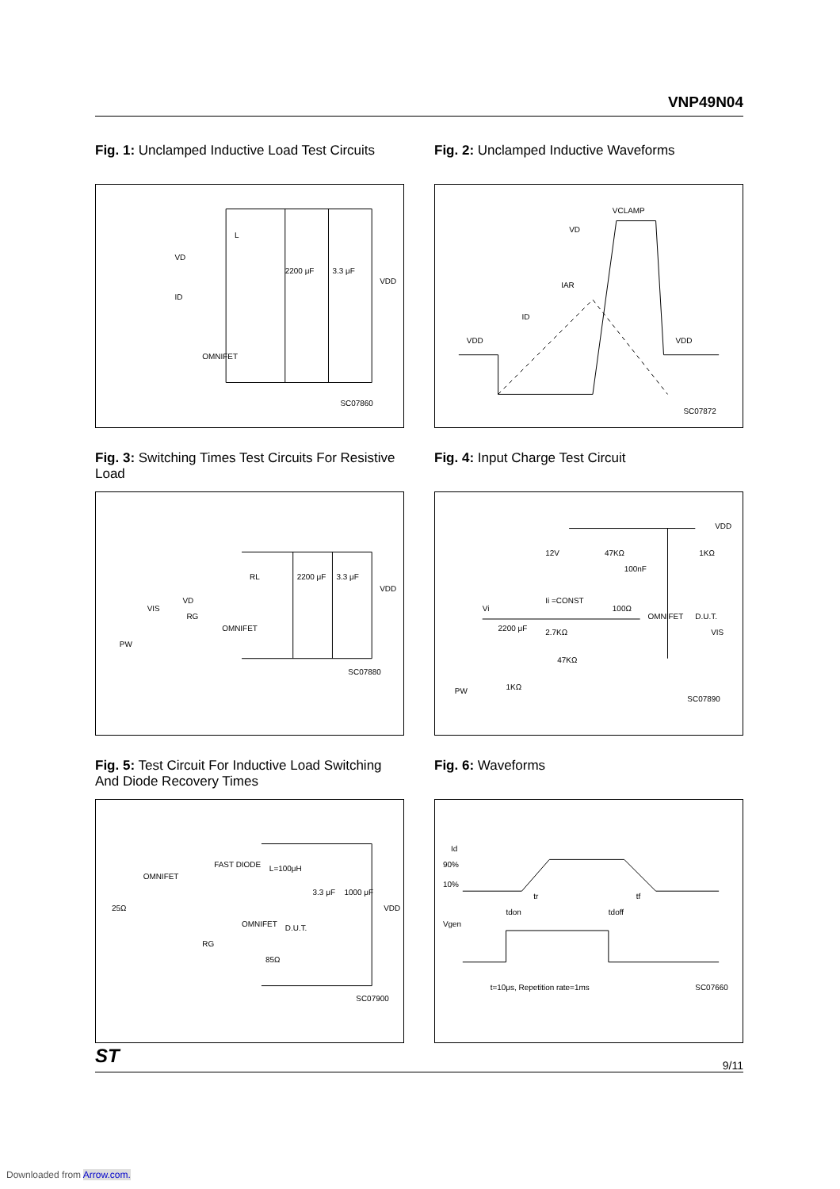VNP49N04
Fig. 1: Unclamped Inductive Load Test Circuits
L
VD
ID
2200 μF
3.3 μF
VDD
OMNIFET
SC07860
Fig. 2: Unclamped Inductive Waveforms
VCLAMP
VD
IAR
ID
VDD
VDD
SC07872
Fig. 3: Switching Times Test Circuits For Resistive Load
RL
2200 μF
3.3 μF
VDD
VD
RG
OMNIFET
VIS
PW
SC07880
Fig. 4: Input Charge Test Circuit
VDD
12V
47KΩ
100nF
1KΩ
Ii =CONST
100Ω
OMNIFET
D.U.T.
VIS
Vi
2200 μF
2.7KΩ
47KΩ
1KΩ
PW
SC07890
Fig. 5: Test Circuit For Inductive Load Switching And Diode Recovery Times
OMNIFET
25Ω
FAST DIODE
L=100μH
3.3 μF
1000 μF
VDD
OMNIFET
D.U.T.
RG
85Ω
SC07900
Fig. 6: Waveforms
Id
90%
10%
Vgen
tdon
tr
tdoff
tf
t=10μs, Repetition rate=1ms
SC07660
ST 9/11
Downloaded from Arrow.com.